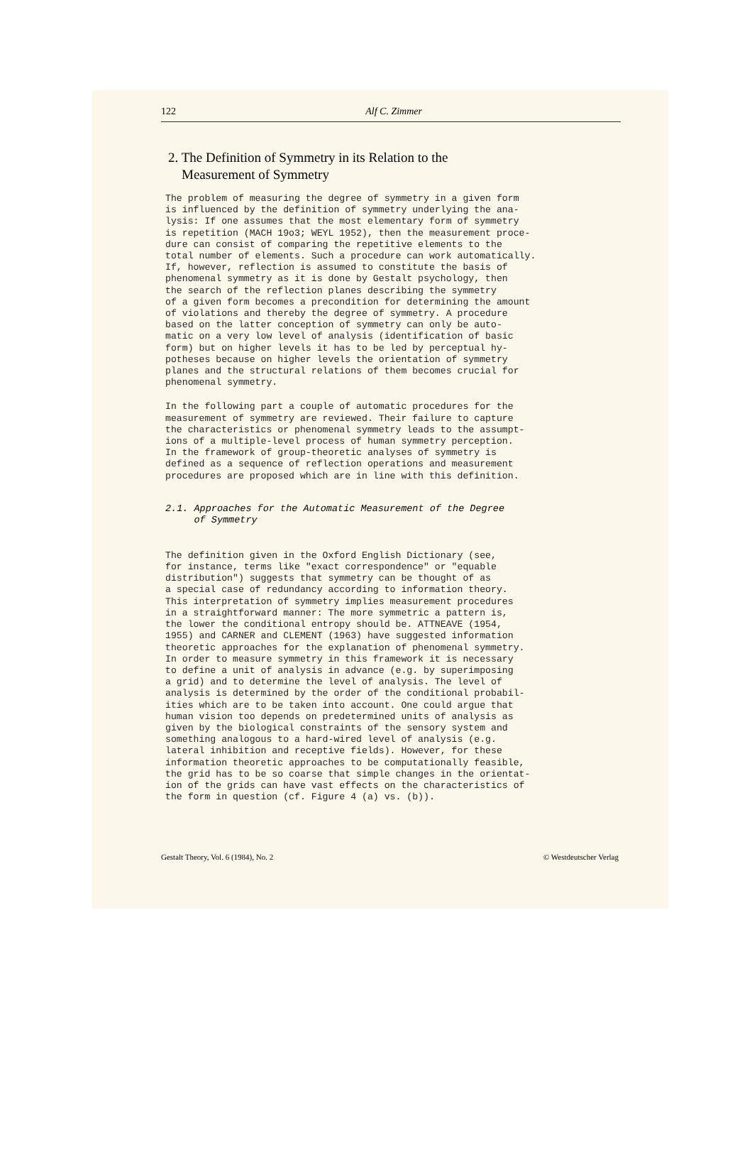122 Alf C. Zimmer
2. The Definition of Symmetry in its Relation to the
Measurement of Symmetry
The problem of measuring the degree of symmetry in a given form is influenced by the definition of symmetry underlying the ana- lysis: If one assumes that the most elementary form of symmetry is repetition (MACH 19o3; WEYL 1952), then the measurement proce- dure can consist of comparing the repetitive elements to the total number of elements. Such a procedure can work automatically. If, however, reflection is assumed to constitute the basis of phenomenal symmetry as it is done by Gestalt psychology, then the search of the reflection planes describing the symmetry of a given form becomes a precondition for determining the amount of violations and thereby the degree of symmetry. A procedure based on the latter conception of symmetry can only be auto- matic on a very low level of analysis (identification of basic form) but on higher levels it has to be led by perceptual hy- potheses because on higher levels the orientation of symmetry planes and the structural relations of them becomes crucial for phenomenal symmetry.
In the following part a couple of automatic procedures for the measurement of symmetry are reviewed. Their failure to capture the characteristics or phenomenal symmetry leads to the assumpt- ions of a multiple-level process of human symmetry perception. In the framework of group-theoretic analyses of symmetry is defined as a sequence of reflection operations and measurement procedures are proposed which are in line with this definition.
2.1. Approaches for the Automatic Measurement of the Degree of Symmetry
The definition given in the Oxford English Dictionary (see, for instance, terms like "exact correspondence" or "equable distribution") suggests that symmetry can be thought of as a special case of redundancy according to information theory. This interpretation of symmetry implies measurement procedures in a straightforward manner: The more symmetric a pattern is, the lower the conditional entropy should be. ATTNEAVE (1954, 1955) and CARNER and CLEMENT (1963) have suggested information theoretic approaches for the explanation of phenomenal symmetry. In order to measure symmetry in this framework it is necessary to define a unit of analysis in advance (e.g. by superimposing a grid) and to determine the level of analysis. The level of analysis is determined by the order of the conditional probabil- ities which are to be taken into account. One could argue that human vision too depends on predetermined units of analysis as given by the biological constraints of the sensory system and something analogous to a hard-wired level of analysis (e.g. lateral inhibition and receptive fields). However, for these information theoretic approaches to be computationally feasible, the grid has to be so coarse that simple changes in the orientat- ion of the grids can have vast effects on the characteristics of the form in question (cf. Figure 4 (a) vs. (b)).
Gestalt Theory, Vol. 6 (1984), No. 2 © Westdeutscher Verlag